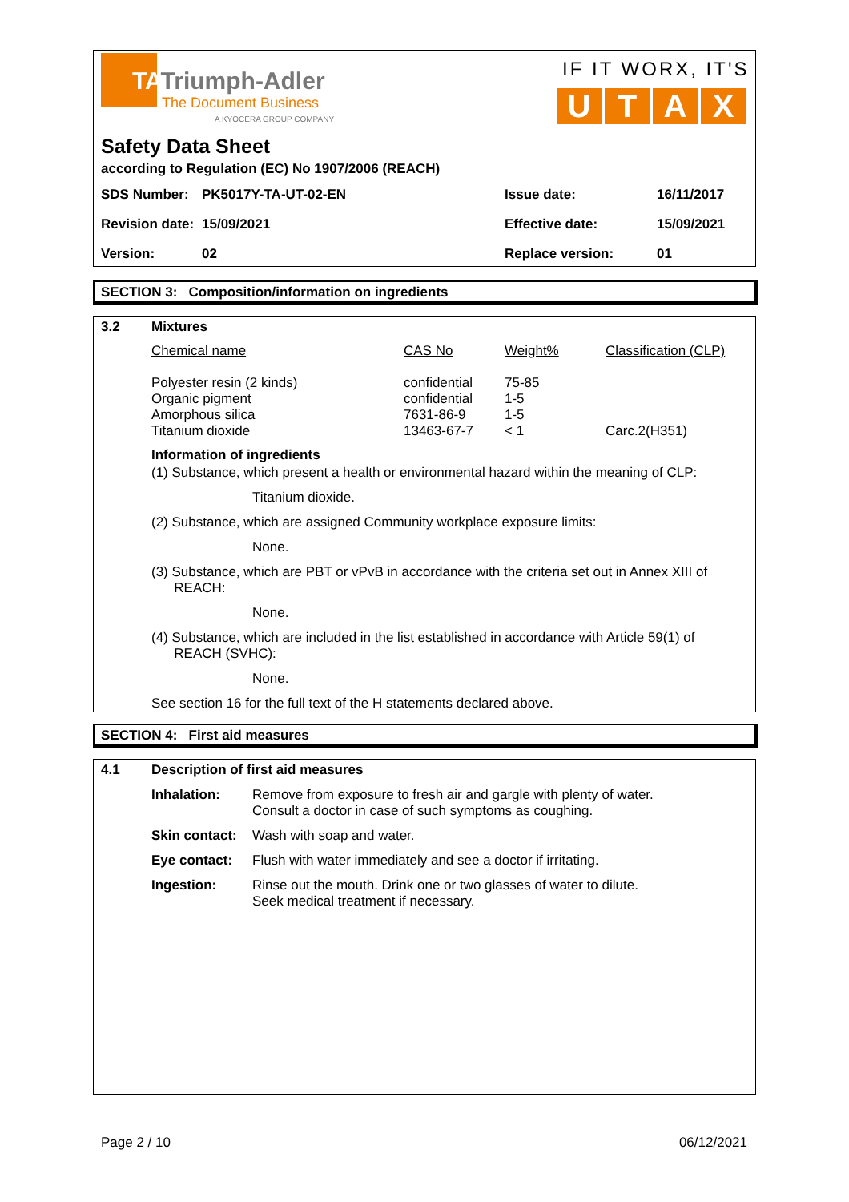TATriumph-Adler
The Document Business
A KYOCERA GROUP COMPANY
IF IT WORX, IT'S
U T A X
Safety Data Sheet
according to Regulation (EC) No 1907/2006 (REACH)
| SDS Number: | PK5017Y-TA-UT-02-EN | Issue date: | 16/11/2017 |
| Revision date: | 15/09/2021 | Effective date: | 15/09/2021 |
| Version: | 02 | Replace version: | 01 |
SECTION 3: Composition/information on ingredients
| 3.2 | Mixtures | | | |
| | Chemical name | CAS No | Weight% | Classification (CLP) |
| | Polyester resin (2 kinds) Organic pigment Amorphous silica Titanium dioxide | confidential confidential 7631-86-9 13463-67-7 | 75-85 1-5 1-5 < 1 | Carc.2(H351) |
Information of ingredients
(1) Substance, which present a health or environmental hazard within the meaning of CLP:
Titanium dioxide.
(2) Substance, which are assigned Community workplace exposure limits:
None.
(3) Substance, which are PBT or vPvB in accordance with the criteria set out in Annex XIII of
REACH:
None.
(4) Substance, which are included in the list established in accordance with Article 59(1) of
REACH (SVHC):
None.
See section 16 for the full text of the H statements declared above.
SECTION 4: First aid measures
| 4.1 | Description of first aid measures | |
| | Inhalation: | Remove from exposure to fresh air and gargle with plenty of water. Consult a doctor in case of such symptoms as coughing. |
| | Skin contact: | Wash with soap and water. |
| | Eye contact: | Flush with water immediately and see a doctor if irritating. |
| | Ingestion: | Rinse out the mouth. Drink one or two glasses of water to dilute. Seek medical treatment if necessary. |
Page 2 / 10 06/12/2021